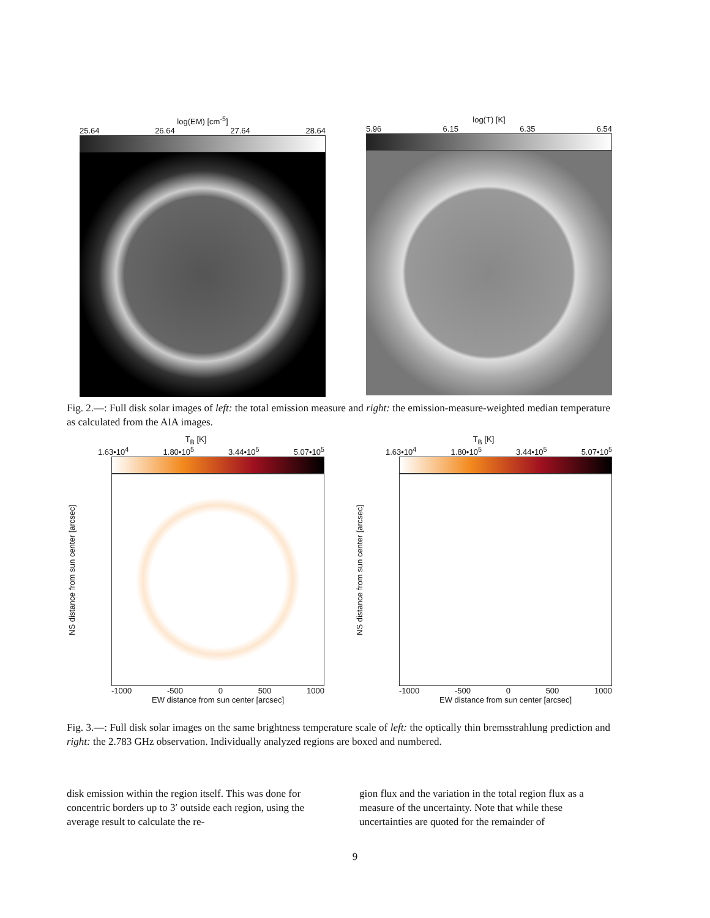log(EM) [cm<sup>-5</sup>]
25.64 26.64 27.64 28.64
log(T) [K]
5.96 6.15 6.35 6.54
Fig. 2.—: Full disk solar images of left: the total emission measure and right: the emission-measure-weighted median temperature as calculated from the AIA images.
T<sub>B</sub> [K]
1.63•10<sup>4</sup> 1.80•10<sup>5</sup> 3.44•10<sup>5</sup> 5.07•10<sup>5</sup>
NS distance from sun center [arcsec]
-1000 -500 0 500 1000
EW distance from sun center [arcsec]
T<sub>B</sub> [K]
1.63•10<sup>4</sup> 1.80•10<sup>5</sup> 3.44•10<sup>5</sup> 5.07•10<sup>5</sup>
NS distance from sun center [arcsec]
-1000 -500 0 500 1000
EW distance from sun center [arcsec]
Fig. 3.—: Full disk solar images on the same brightness temperature scale of left: the optically thin bremsstrahlung prediction and right: the 2.783 GHz observation. Individually analyzed regions are boxed and numbered.
disk emission within the region itself. This was done for concentric borders up to 3′ outside each region, using the average result to calculate the re-
gion flux and the variation in the total region flux as a measure of the uncertainty. Note that while these uncertainties are quoted for the remainder of
9